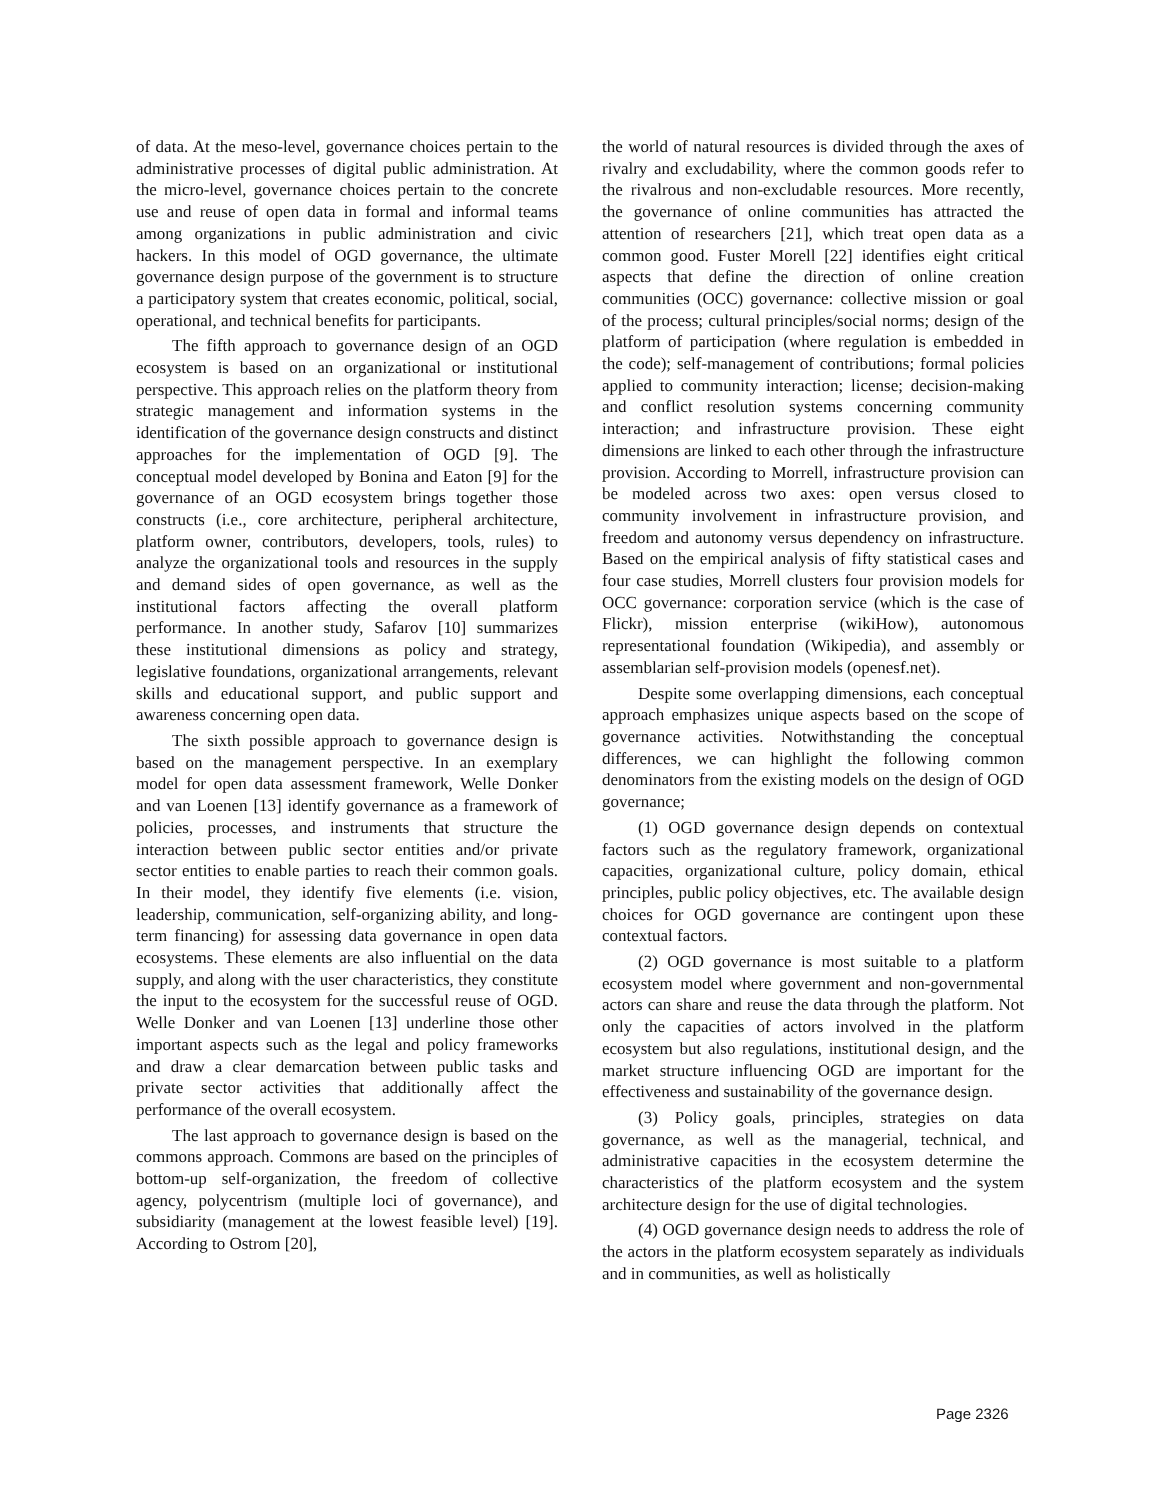of data. At the meso-level, governance choices pertain to the administrative processes of digital public administration. At the micro-level, governance choices pertain to the concrete use and reuse of open data in formal and informal teams among organizations in public administration and civic hackers. In this model of OGD governance, the ultimate governance design purpose of the government is to structure a participatory system that creates economic, political, social, operational, and technical benefits for participants.
The fifth approach to governance design of an OGD ecosystem is based on an organizational or institutional perspective. This approach relies on the platform theory from strategic management and information systems in the identification of the governance design constructs and distinct approaches for the implementation of OGD [9]. The conceptual model developed by Bonina and Eaton [9] for the governance of an OGD ecosystem brings together those constructs (i.e., core architecture, peripheral architecture, platform owner, contributors, developers, tools, rules) to analyze the organizational tools and resources in the supply and demand sides of open governance, as well as the institutional factors affecting the overall platform performance. In another study, Safarov [10] summarizes these institutional dimensions as policy and strategy, legislative foundations, organizational arrangements, relevant skills and educational support, and public support and awareness concerning open data.
The sixth possible approach to governance design is based on the management perspective. In an exemplary model for open data assessment framework, Welle Donker and van Loenen [13] identify governance as a framework of policies, processes, and instruments that structure the interaction between public sector entities and/or private sector entities to enable parties to reach their common goals. In their model, they identify five elements (i.e. vision, leadership, communication, self-organizing ability, and long-term financing) for assessing data governance in open data ecosystems. These elements are also influential on the data supply, and along with the user characteristics, they constitute the input to the ecosystem for the successful reuse of OGD. Welle Donker and van Loenen [13] underline those other important aspects such as the legal and policy frameworks and draw a clear demarcation between public tasks and private sector activities that additionally affect the performance of the overall ecosystem.
The last approach to governance design is based on the commons approach. Commons are based on the principles of bottom-up self-organization, the freedom of collective agency, polycentrism (multiple loci of governance), and subsidiarity (management at the lowest feasible level) [19]. According to Ostrom [20],
the world of natural resources is divided through the axes of rivalry and excludability, where the common goods refer to the rivalrous and non-excludable resources. More recently, the governance of online communities has attracted the attention of researchers [21], which treat open data as a common good. Fuster Morell [22] identifies eight critical aspects that define the direction of online creation communities (OCC) governance: collective mission or goal of the process; cultural principles/social norms; design of the platform of participation (where regulation is embedded in the code); self-management of contributions; formal policies applied to community interaction; license; decision-making and conflict resolution systems concerning community interaction; and infrastructure provision. These eight dimensions are linked to each other through the infrastructure provision. According to Morrell, infrastructure provision can be modeled across two axes: open versus closed to community involvement in infrastructure provision, and freedom and autonomy versus dependency on infrastructure. Based on the empirical analysis of fifty statistical cases and four case studies, Morrell clusters four provision models for OCC governance: corporation service (which is the case of Flickr), mission enterprise (wikiHow), autonomous representational foundation (Wikipedia), and assembly or assemblarian self-provision models (openesf.net).
Despite some overlapping dimensions, each conceptual approach emphasizes unique aspects based on the scope of governance activities. Notwithstanding the conceptual differences, we can highlight the following common denominators from the existing models on the design of OGD governance;
(1) OGD governance design depends on contextual factors such as the regulatory framework, organizational capacities, organizational culture, policy domain, ethical principles, public policy objectives, etc. The available design choices for OGD governance are contingent upon these contextual factors.
(2) OGD governance is most suitable to a platform ecosystem model where government and non-governmental actors can share and reuse the data through the platform. Not only the capacities of actors involved in the platform ecosystem but also regulations, institutional design, and the market structure influencing OGD are important for the effectiveness and sustainability of the governance design.
(3) Policy goals, principles, strategies on data governance, as well as the managerial, technical, and administrative capacities in the ecosystem determine the characteristics of the platform ecosystem and the system architecture design for the use of digital technologies.
(4) OGD governance design needs to address the role of the actors in the platform ecosystem separately as individuals and in communities, as well as holistically
Page 2326